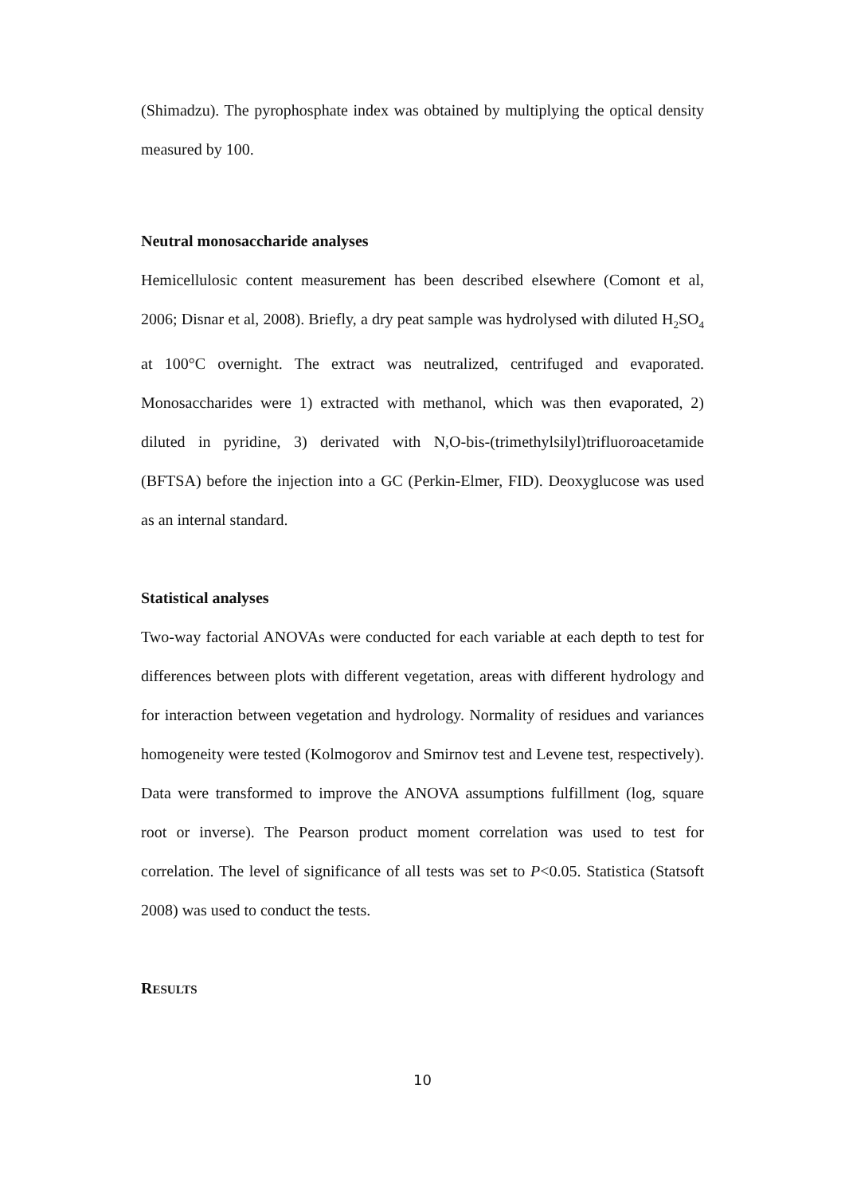(Shimadzu). The pyrophosphate index was obtained by multiplying the optical density measured by 100.
Neutral monosaccharide analyses
Hemicellulosic content measurement has been described elsewhere (Comont et al, 2006; Disnar et al, 2008). Briefly, a dry peat sample was hydrolysed with diluted H<sub>2</sub>SO<sub>4</sub> at 100°C overnight. The extract was neutralized, centrifuged and evaporated. Monosaccharides were 1) extracted with methanol, which was then evaporated, 2) diluted in pyridine, 3) derivated with N,O-bis-(trimethylsilyl)trifluoroacetamide (BFTSA) before the injection into a GC (Perkin-Elmer, FID). Deoxyglucose was used as an internal standard.
Statistical analyses
Two-way factorial ANOVAs were conducted for each variable at each depth to test for differences between plots with different vegetation, areas with different hydrology and for interaction between vegetation and hydrology. Normality of residues and variances homogeneity were tested (Kolmogorov and Smirnov test and Levene test, respectively). Data were transformed to improve the ANOVA assumptions fulfillment (log, square root or inverse). The Pearson product moment correlation was used to test for correlation. The level of significance of all tests was set to P<0.05. Statistica (Statsoft 2008) was used to conduct the tests.
RESULTS
10